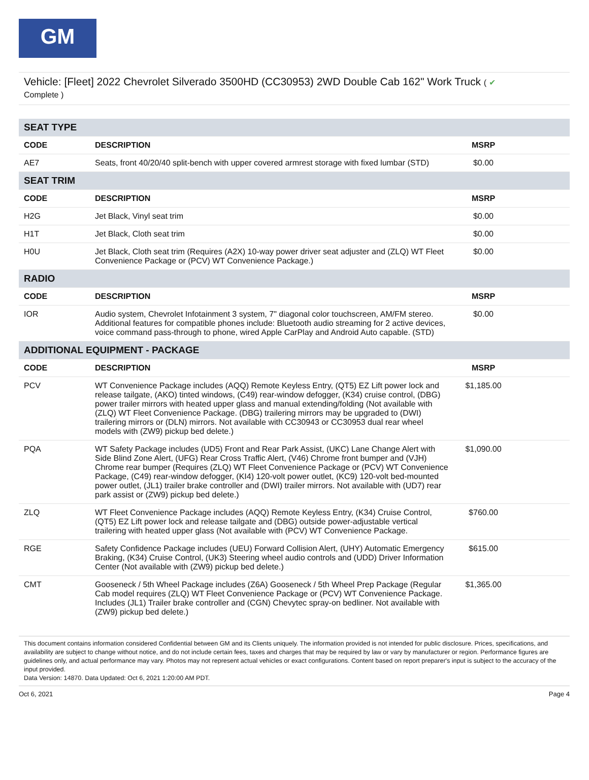GM
Vehicle: [Fleet] 2022 Chevrolet Silverado 3500HD (CC30953) 2WD Double Cab 162" Work Truck ( ✔
Complete )
| SEAT TYPE | | | |
| CODE | DESCRIPTION | MSRP | |
| AE7 | Seats, front 40/20/40 split-bench with upper covered armrest storage with fixed lumbar (STD) | $0.00 | |
| SEAT TRIM | | | |
| CODE | DESCRIPTION | MSRP | |
| H2G | Jet Black, Vinyl seat trim | $0.00 | |
| H1T | Jet Black, Cloth seat trim | $0.00 | |
| H0U | Jet Black, Cloth seat trim (Requires (A2X) 10-way power driver seat adjuster and (ZLQ) WT Fleet Convenience Package or (PCV) WT Convenience Package.) | $0.00 | |
| RADIO | | | |
| CODE | DESCRIPTION | MSRP | |
| IOR | Audio system, Chevrolet Infotainment 3 system, 7" diagonal color touchscreen, AM/FM stereo. Additional features for compatible phones include: Bluetooth audio streaming for 2 active devices, voice command pass-through to phone, wired Apple CarPlay and Android Auto capable. (STD) | $0.00 | |
| ADDITIONAL EQUIPMENT - PACKAGE | | | |
| CODE | DESCRIPTION | MSRP | |
| PCV | WT Convenience Package includes (AQQ) Remote Keyless Entry, (QT5) EZ Lift power lock and release tailgate, (AKO) tinted windows, (C49) rear-window defogger, (K34) cruise control, (DBG) power trailer mirrors with heated upper glass and manual extending/folding (Not available with (ZLQ) WT Fleet Convenience Package. (DBG) trailering mirrors may be upgraded to (DWI) trailering mirrors or (DLN) mirrors. Not available with CC30943 or CC30953 dual rear wheel models with (ZW9) pickup bed delete.) | $1,185.00 | |
| PQA | WT Safety Package includes (UD5) Front and Rear Park Assist, (UKC) Lane Change Alert with Side Blind Zone Alert, (UFG) Rear Cross Traffic Alert, (V46) Chrome front bumper and (VJH) Chrome rear bumper (Requires (ZLQ) WT Fleet Convenience Package or (PCV) WT Convenience Package, (C49) rear-window defogger, (KI4) 120-volt power outlet, (KC9) 120-volt bed-mounted power outlet, (JL1) trailer brake controller and (DWI) trailer mirrors. Not available with (UD7) rear park assist or (ZW9) pickup bed delete.) | $1,090.00 | |
| ZLQ | WT Fleet Convenience Package includes (AQQ) Remote Keyless Entry, (K34) Cruise Control, (QT5) EZ Lift power lock and release tailgate and (DBG) outside power-adjustable vertical trailering with heated upper glass (Not available with (PCV) WT Convenience Package. | $760.00 | |
| RGE | Safety Confidence Package includes (UEU) Forward Collision Alert, (UHY) Automatic Emergency Braking, (K34) Cruise Control, (UK3) Steering wheel audio controls and (UDD) Driver Information Center (Not available with (ZW9) pickup bed delete.) | $615.00 | |
| CMT | Gooseneck / 5th Wheel Package includes (Z6A) Gooseneck / 5th Wheel Prep Package (Regular Cab model requires (ZLQ) WT Fleet Convenience Package or (PCV) WT Convenience Package. Includes (JL1) Trailer brake controller and (CGN) Chevytec spray-on bedliner. Not available with (ZW9) pickup bed delete.) | $1,365.00 | |
This document contains information considered Confidential between GM and its Clients uniquely. The information provided is not intended for public disclosure. Prices, specifications, and availability are subject to change without notice, and do not include certain fees, taxes and charges that may be required by law or vary by manufacturer or region. Performance figures are guidelines only, and actual performance may vary. Photos may not represent actual vehicles or exact configurations. Content based on report preparer's input is subject to the accuracy of the input provided.
Data Version: 14870. Data Updated: Oct 6, 2021 1:20:00 AM PDT.
Oct 6, 2021 Page 4